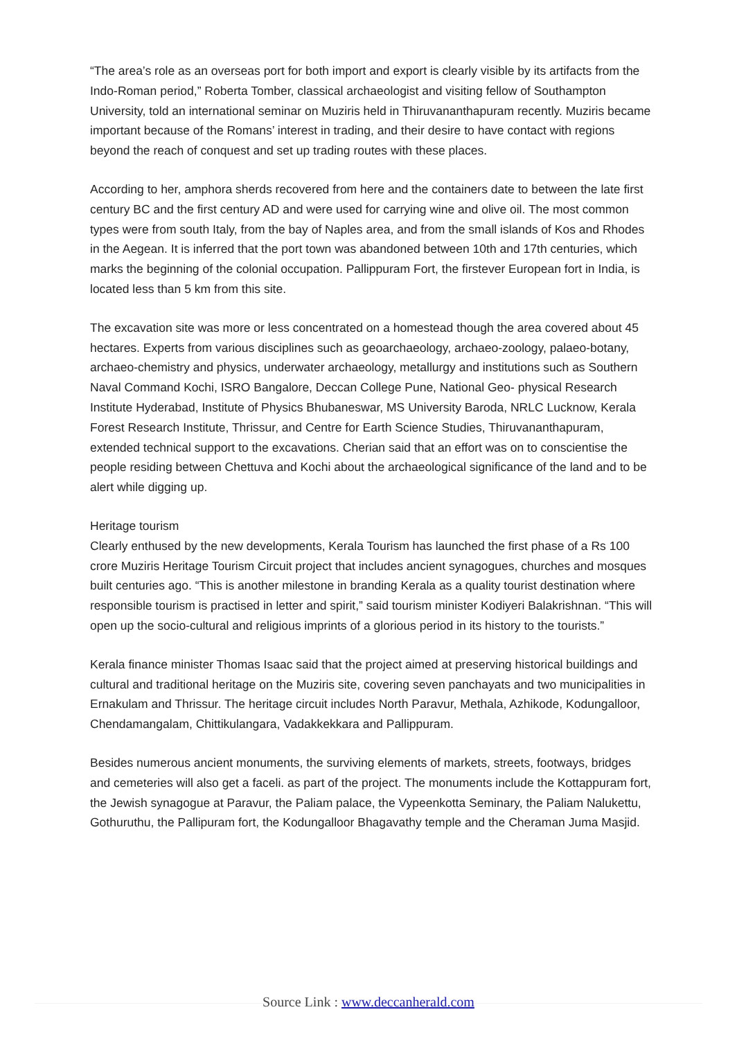“The area’s role as an overseas port for both import and export is clearly visible by its artifacts from the Indo-Roman period,” Roberta Tomber, classical archaeologist and visiting fellow of Southampton University, told an international seminar on Muziris held in Thiruvananthapuram recently. Muziris became important because of the Romans’ interest in trading, and their desire to have contact with regions beyond the reach of conquest and set up trading routes with these places.
According to her, amphora sherds recovered from here and the containers date to between the late first century BC and the first century AD and were used for carrying wine and olive oil. The most common types were from south Italy, from the bay of Naples area, and from the small islands of Kos and Rhodes in the Aegean. It is inferred that the port town was abandoned between 10th and 17th centuries, which marks the beginning of the colonial occupation. Pallippuram Fort, the firstever European fort in India, is located less than 5 km from this site.
The excavation site was more or less concentrated on a homestead though the area covered about 45 hectares. Experts from various disciplines such as geoarchaeology, archaeo-zoology, palaeo-botany, archaeo-chemistry and physics, underwater archaeology, metallurgy and institutions such as Southern Naval Command Kochi, ISRO Bangalore, Deccan College Pune, National Geo- physical Research Institute Hyderabad, Institute of Physics Bhubaneswar, MS University Baroda, NRLC Lucknow, Kerala Forest Research Institute, Thrissur, and Centre for Earth Science Studies, Thiruvananthapuram, extended technical support to the excavations. Cherian said that an effort was on to conscientise the people residing between Chettuva and Kochi about the archaeological significance of the land and to be alert while digging up.
Heritage tourism
Clearly enthused by the new developments, Kerala Tourism has launched the first phase of a Rs 100 crore Muziris Heritage Tourism Circuit project that includes ancient synagogues, churches and mosques built centuries ago. “This is another milestone in branding Kerala as a quality tourist destination where responsible tourism is practised in letter and spirit,” said tourism minister Kodiyeri Balakrishnan. “This will open up the socio-cultural and religious imprints of a glorious period in its history to the tourists.”
Kerala finance minister Thomas Isaac said that the project aimed at preserving historical buildings and cultural and traditional heritage on the Muziris site, covering seven panchayats and two municipalities in Ernakulam and Thrissur. The heritage circuit includes North Paravur, Methala, Azhikode, Kodungalloor, Chendamangalam, Chittikulangara, Vadakkekkara and Pallippuram.
Besides numerous ancient monuments, the surviving elements of markets, streets, footways, bridges and cemeteries will also get a faceli. as part of the project. The monuments include the Kottappuram fort, the Jewish synagogue at Paravur, the Paliam palace, the Vypeenkotta Seminary, the Paliam Nalukettu, Gothuruthu, the Pallipuram fort, the Kodungalloor Bhagavathy temple and the Cheraman Juma Masjid.
Source Link : www.deccanherald.com